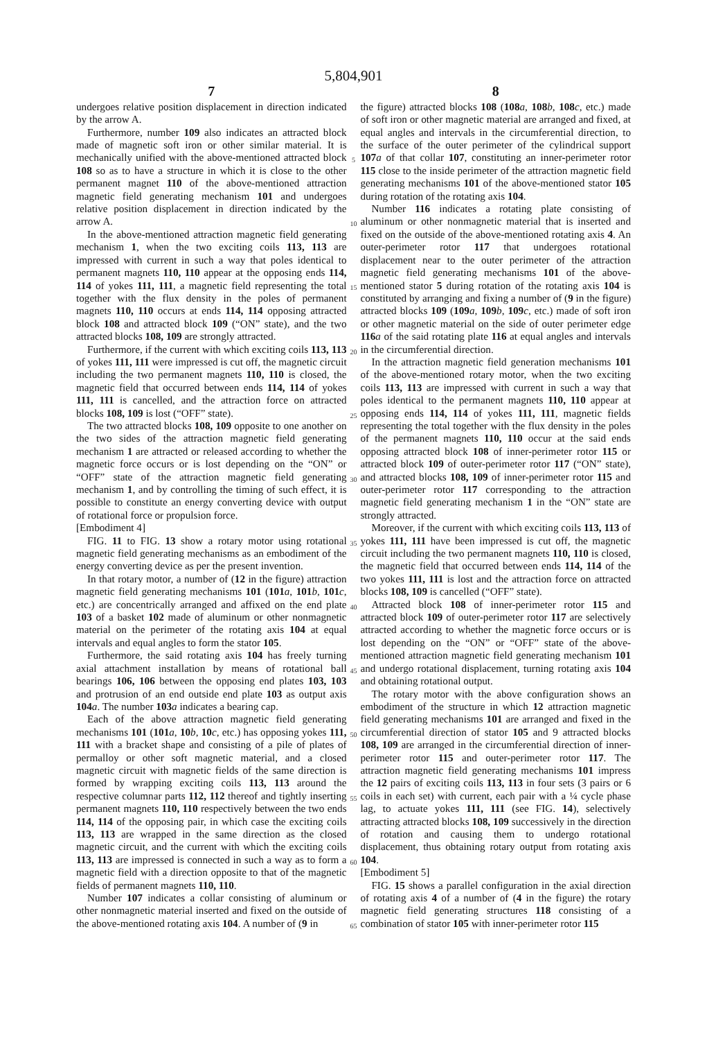5,804,901
7
undergoes relative position displacement in direction indicated by the arrow A.
Furthermore, number 109 also indicates an attracted block made of magnetic soft iron or other similar material. It is mechanically unified with the above-mentioned attracted block 108 so as to have a structure in which it is close to the other permanent magnet 110 of the above-mentioned attraction magnetic field generating mechanism 101 and undergoes relative position displacement in direction indicated by the arrow A.
In the above-mentioned attraction magnetic field generating mechanism 1, when the two exciting coils 113, 113 are impressed with current in such a way that poles identical to permanent magnets 110, 110 appear at the opposing ends 114, 114 of yokes 111, 111, a magnetic field representing the total together with the flux density in the poles of permanent magnets 110, 110 occurs at ends 114, 114 opposing attracted block 108 and attracted block 109 (“ON” state), and the two attracted blocks 108, 109 are strongly attracted.
Furthermore, if the current with which exciting coils 113, 113 of yokes 111, 111 were impressed is cut off, the magnetic circuit including the two permanent magnets 110, 110 is closed, the magnetic field that occurred between ends 114, 114 of yokes 111, 111 is cancelled, and the attraction force on attracted blocks 108, 109 is lost (“OFF” state).
The two attracted blocks 108, 109 opposite to one another on the two sides of the attraction magnetic field generating mechanism 1 are attracted or released according to whether the magnetic force occurs or is lost depending on the “ON” or “OFF” state of the attraction magnetic field generating mechanism 1, and by controlling the timing of such effect, it is possible to constitute an energy converting device with output of rotational force or propulsion force.
[Embodiment 4]
FIG. 11 to FIG. 13 show a rotary motor using rotational magnetic field generating mechanisms as an embodiment of the energy converting device as per the present invention.
In that rotary motor, a number of (12 in the figure) attraction magnetic field generating mechanisms 101 (101 a, 101 b, 101 c, etc.) are concentrically arranged and affixed on the end plate 103 of a basket 102 made of aluminum or other nonmagnetic material on the perimeter of the rotating axis 104 at equal intervals and equal angles to form the stator 105.
Furthermore, the said rotating axis 104 has freely turning axial attachment installation by means of rotational ball bearings 106, 106 between the opposing end plates 103, 103 and protrusion of an end outside end plate 103 as output axis 104 a. The number 103 a indicates a bearing cap.
Each of the above attraction magnetic field generating mechanisms 101 (101 a, 10 b, 10 c, etc.) has opposing yokes 111, 111 with a bracket shape and consisting of a pile of plates of permalloy or other soft magnetic material, and a closed magnetic circuit with magnetic fields of the same direction is formed by wrapping exciting coils 113, 113 around the respective columnar parts 112, 112 thereof and tightly inserting permanent magnets 110, 110 respectively between the two ends 114, 114 of the opposing pair, in which case the exciting coils 113, 113 are wrapped in the same direction as the closed magnetic circuit, and the current with which the exciting coils 113, 113 are impressed is connected in such a way as to form a magnetic field with a direction opposite to that of the magnetic fields of permanent magnets 110, 110.
Number 107 indicates a collar consisting of aluminum or other nonmagnetic material inserted and fixed on the outside of the above-mentioned rotating axis 104. A number of (9 in
5
10
15
20
25
30
35
40
45
50
55
60
65
8
the figure) attracted blocks 108 (108 a, 108 b, 108 c, etc.) made of soft iron or other magnetic material are arranged and fixed, at equal angles and intervals in the circumferential direction, to the surface of the outer perimeter of the cylindrical support 107 a of that collar 107, constituting an inner-perimeter rotor 115 close to the inside perimeter of the attraction magnetic field generating mechanisms 101 of the above-mentioned stator 105 during rotation of the rotating axis 104.
Number 116 indicates a rotating plate consisting of aluminum or other nonmagnetic material that is inserted and fixed on the outside of the above-mentioned rotating axis 4. An outer-perimeter rotor 117 that undergoes rotational displacement near to the outer perimeter of the attraction magnetic field generating mechanisms 101 of the above-mentioned stator 5 during rotation of the rotating axis 104 is constituted by arranging and fixing a number of (9 in the figure) attracted blocks 109 (109 a, 109 b, 109 c, etc.) made of soft iron or other magnetic material on the side of outer perimeter edge 116 a of the said rotating plate 116 at equal angles and intervals in the circumferential direction.
In the attraction magnetic field generation mechanisms 101 of the above-mentioned rotary motor, when the two exciting coils 113, 113 are impressed with current in such a way that poles identical to the permanent magnets 110, 110 appear at opposing ends 114, 114 of yokes 111, 111, magnetic fields representing the total together with the flux density in the poles of the permanent magnets 110, 110 occur at the said ends opposing attracted block 108 of inner-perimeter rotor 115 or attracted block 109 of outer-perimeter rotor 117 (“ON” state), and attracted blocks 108, 109 of inner-perimeter rotor 115 and outer-perimeter rotor 117 corresponding to the attraction magnetic field generating mechanism 1 in the “ON” state are strongly attracted.
Moreover, if the current with which exciting coils 113, 113 of yokes 111, 111 have been impressed is cut off, the magnetic circuit including the two permanent magnets 110, 110 is closed, the magnetic field that occurred between ends 114, 114 of the two yokes 111, 111 is lost and the attraction force on attracted blocks 108, 109 is cancelled (“OFF” state).
Attracted block 108 of inner-perimeter rotor 115 and attracted block 109 of outer-perimeter rotor 117 are selectively attracted according to whether the magnetic force occurs or is lost depending on the “ON” or “OFF” state of the above-mentioned attraction magnetic field generating mechanism 101 and undergo rotational displacement, turning rotating axis 104 and obtaining rotational output.
The rotary motor with the above configuration shows an embodiment of the structure in which 12 attraction magnetic field generating mechanisms 101 are arranged and fixed in the circumferential direction of stator 105 and 9 attracted blocks 108, 109 are arranged in the circumferential direction of inner-perimeter rotor 115 and outer-perimeter rotor 117. The attraction magnetic field generating mechanisms 101 impress the 12 pairs of exciting coils 113, 113 in four sets (3 pairs or 6 coils in each set) with current, each pair with a ¼ cycle phase lag, to actuate yokes 111, 111 (see FIG. 14), selectively attracting attracted blocks 108, 109 successively in the direction of rotation and causing them to undergo rotational displacement, thus obtaining rotary output from rotating axis 104.
[Embodiment 5]
FIG. 15 shows a parallel configuration in the axial direction of rotating axis 4 of a number of (4 in the figure) the rotary magnetic field generating structures 118 consisting of a combination of stator 105 with inner-perimeter rotor 115